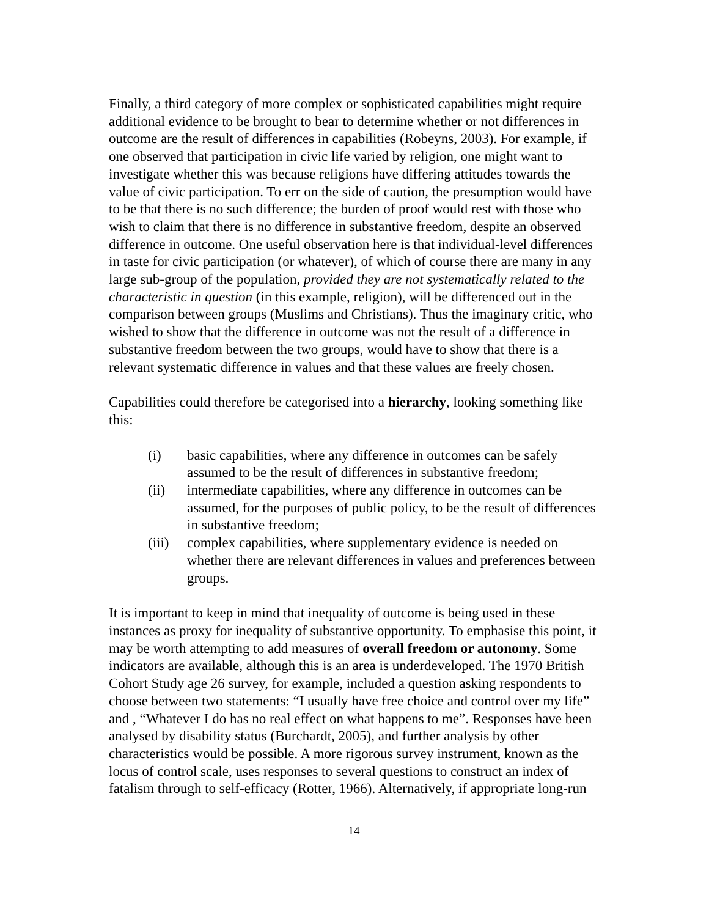Finally, a third category of more complex or sophisticated capabilities might require additional evidence to be brought to bear to determine whether or not differences in outcome are the result of differences in capabilities (Robeyns, 2003). For example, if one observed that participation in civic life varied by religion, one might want to investigate whether this was because religions have differing attitudes towards the value of civic participation. To err on the side of caution, the presumption would have to be that there is no such difference; the burden of proof would rest with those who wish to claim that there is no difference in substantive freedom, despite an observed difference in outcome. One useful observation here is that individual-level differences in taste for civic participation (or whatever), of which of course there are many in any large sub-group of the population, provided they are not systematically related to the characteristic in question (in this example, religion), will be differenced out in the comparison between groups (Muslims and Christians). Thus the imaginary critic, who wished to show that the difference in outcome was not the result of a difference in substantive freedom between the two groups, would have to show that there is a relevant systematic difference in values and that these values are freely chosen.
Capabilities could therefore be categorised into a hierarchy, looking something like this:
(i) basic capabilities, where any difference in outcomes can be safely assumed to be the result of differences in substantive freedom;
(ii) intermediate capabilities, where any difference in outcomes can be assumed, for the purposes of public policy, to be the result of differences in substantive freedom;
(iii) complex capabilities, where supplementary evidence is needed on whether there are relevant differences in values and preferences between groups.
It is important to keep in mind that inequality of outcome is being used in these instances as proxy for inequality of substantive opportunity. To emphasise this point, it may be worth attempting to add measures of overall freedom or autonomy. Some indicators are available, although this is an area is underdeveloped. The 1970 British Cohort Study age 26 survey, for example, included a question asking respondents to choose between two statements: “I usually have free choice and control over my life” and , “Whatever I do has no real effect on what happens to me”. Responses have been analysed by disability status (Burchardt, 2005), and further analysis by other characteristics would be possible. A more rigorous survey instrument, known as the locus of control scale, uses responses to several questions to construct an index of fatalism through to self-efficacy (Rotter, 1966). Alternatively, if appropriate long-run
14